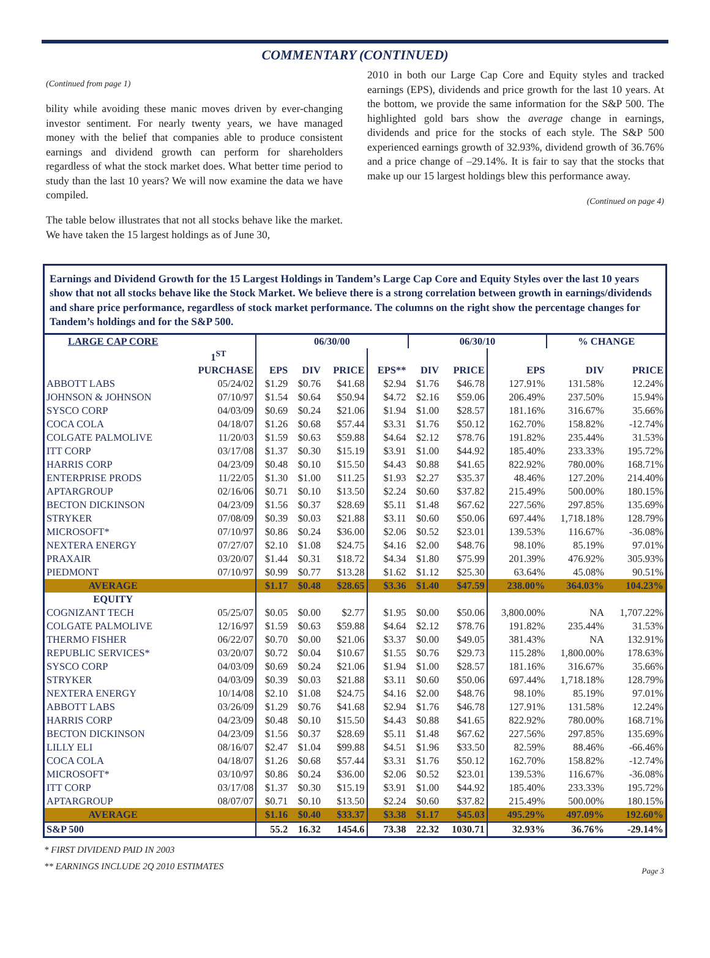COMMENTARY (CONTINUED)
(Continued from page 1)
bility while avoiding these manic moves driven by ever-changing investor sentiment. For nearly twenty years, we have managed money with the belief that companies able to produce consistent earnings and dividend growth can perform for shareholders regardless of what the stock market does. What better time period to study than the last 10 years? We will now examine the data we have compiled.
The table below illustrates that not all stocks behave like the market. We have taken the 15 largest holdings as of June 30,
2010 in both our Large Cap Core and Equity styles and tracked earnings (EPS), dividends and price growth for the last 10 years. At the bottom, we provide the same information for the S&P 500. The highlighted gold bars show the average change in earnings, dividends and price for the stocks of each style. The S&P 500 experienced earnings growth of 32.93%, dividend growth of 36.76% and a price change of –29.14%. It is fair to say that the stocks that make up our 15 largest holdings blew this performance away.
(Continued on page 4)
Earnings and Dividend Growth for the 15 Largest Holdings in Tandem’s Large Cap Core and Equity Styles over the last 10 years show that not all stocks behave like the Stock Market. We believe there is a strong correlation between growth in earnings/dividends and share price performance, regardless of stock market performance. The columns on the right show the percentage changes for Tandem’s holdings and for the S&P 500.
| LARGE CAP CORE | | 06/30/00 | | | | 06/30/10 | | | % CHANGE | |
| --- | --- | --- | --- | --- | --- | --- | --- | --- | --- | --- |
| | 1<sup>ST</sup> | | | | | | | | | |
| | PURCHASE | EPS | DIV | PRICE | EPS** | DIV | PRICE | EPS | DIV | PRICE |
| ABBOTT LABS | 05/24/02 | $1.29 | $0.76 | $41.68 | $2.94 | $1.76 | $46.78 | 127.91% | 131.58% | 12.24% |
| JOHNSON & JOHNSON | 07/10/97 | $1.54 | $0.64 | $50.94 | $4.72 | $2.16 | $59.06 | 206.49% | 237.50% | 15.94% |
| SYSCO CORP | 04/03/09 | $0.69 | $0.24 | $21.06 | $1.94 | $1.00 | $28.57 | 181.16% | 316.67% | 35.66% |
| COCA COLA | 04/18/07 | $1.26 | $0.68 | $57.44 | $3.31 | $1.76 | $50.12 | 162.70% | 158.82% | -12.74% |
| COLGATE PALMOLIVE | 11/20/03 | $1.59 | $0.63 | $59.88 | $4.64 | $2.12 | $78.76 | 191.82% | 235.44% | 31.53% |
| ITT CORP | 03/17/08 | $1.37 | $0.30 | $15.19 | $3.91 | $1.00 | $44.92 | 185.40% | 233.33% | 195.72% |
| HARRIS CORP | 04/23/09 | $0.48 | $0.10 | $15.50 | $4.43 | $0.88 | $41.65 | 822.92% | 780.00% | 168.71% |
| ENTERPRISE PRODS | 11/22/05 | $1.30 | $1.00 | $11.25 | $1.93 | $2.27 | $35.37 | 48.46% | 127.20% | 214.40% |
| APTARGROUP | 02/16/06 | $0.71 | $0.10 | $13.50 | $2.24 | $0.60 | $37.82 | 215.49% | 500.00% | 180.15% |
| BECTON DICKINSON | 04/23/09 | $1.56 | $0.37 | $28.69 | $5.11 | $1.48 | $67.62 | 227.56% | 297.85% | 135.69% |
| STRYKER | 07/08/09 | $0.39 | $0.03 | $21.88 | $3.11 | $0.60 | $50.06 | 697.44% | 1,718.18% | 128.79% |
| MICROSOFT* | 07/10/97 | $0.86 | $0.24 | $36.00 | $2.06 | $0.52 | $23.01 | 139.53% | 116.67% | -36.08% |
| NEXTERA ENERGY | 07/27/07 | $2.10 | $1.08 | $24.75 | $4.16 | $2.00 | $48.76 | 98.10% | 85.19% | 97.01% |
| PRAXAIR | 03/20/07 | $1.44 | $0.31 | $18.72 | $4.34 | $1.80 | $75.99 | 201.39% | 476.92% | 305.93% |
| PIEDMONT | 07/10/97 | $0.99 | $0.77 | $13.28 | $1.62 | $1.12 | $25.30 | 63.64% | 45.08% | 90.51% |
| AVERAGE | | $1.17 | $0.48 | $28.65 | $3.36 | $1.40 | $47.59 | 238.00% | 364.03% | 104.23% |
| EQUITY | | | | | | | | | | |
| COGNIZANT TECH | 05/25/07 | $0.05 | $0.00 | $2.77 | $1.95 | $0.00 | $50.06 | 3,800.00% | NA | 1,707.22% |
| COLGATE PALMOLIVE | 12/16/97 | $1.59 | $0.63 | $59.88 | $4.64 | $2.12 | $78.76 | 191.82% | 235.44% | 31.53% |
| THERMO FISHER | 06/22/07 | $0.70 | $0.00 | $21.06 | $3.37 | $0.00 | $49.05 | 381.43% | NA | 132.91% |
| REPUBLIC SERVICES* | 03/20/07 | $0.72 | $0.04 | $10.67 | $1.55 | $0.76 | $29.73 | 115.28% | 1,800.00% | 178.63% |
| SYSCO CORP | 04/03/09 | $0.69 | $0.24 | $21.06 | $1.94 | $1.00 | $28.57 | 181.16% | 316.67% | 35.66% |
| STRYKER | 04/03/09 | $0.39 | $0.03 | $21.88 | $3.11 | $0.60 | $50.06 | 697.44% | 1,718.18% | 128.79% |
| NEXTERA ENERGY | 10/14/08 | $2.10 | $1.08 | $24.75 | $4.16 | $2.00 | $48.76 | 98.10% | 85.19% | 97.01% |
| ABBOTT LABS | 03/26/09 | $1.29 | $0.76 | $41.68 | $2.94 | $1.76 | $46.78 | 127.91% | 131.58% | 12.24% |
| HARRIS CORP | 04/23/09 | $0.48 | $0.10 | $15.50 | $4.43 | $0.88 | $41.65 | 822.92% | 780.00% | 168.71% |
| BECTON DICKINSON | 04/23/09 | $1.56 | $0.37 | $28.69 | $5.11 | $1.48 | $67.62 | 227.56% | 297.85% | 135.69% |
| LILLY ELI | 08/16/07 | $2.47 | $1.04 | $99.88 | $4.51 | $1.96 | $33.50 | 82.59% | 88.46% | -66.46% |
| COCA COLA | 04/18/07 | $1.26 | $0.68 | $57.44 | $3.31 | $1.76 | $50.12 | 162.70% | 158.82% | -12.74% |
| MICROSOFT* | 03/10/97 | $0.86 | $0.24 | $36.00 | $2.06 | $0.52 | $23.01 | 139.53% | 116.67% | -36.08% |
| ITT CORP | 03/17/08 | $1.37 | $0.30 | $15.19 | $3.91 | $1.00 | $44.92 | 185.40% | 233.33% | 195.72% |
| APTARGROUP | 08/07/07 | $0.71 | $0.10 | $13.50 | $2.24 | $0.60 | $37.82 | 215.49% | 500.00% | 180.15% |
| AVERAGE | | $1.16 | $0.40 | $33.37 | $3.38 | $1.17 | $45.03 | 495.29% | 497.09% | 192.60% |
| S&P 500 | | 55.2 | 16.32 | 1454.6 | 73.38 | 22.32 | 1030.71 | 32.93% | 36.76% | -29.14% |
* FIRST DIVIDEND PAID IN 2003
** EARNINGS INCLUDE 2Q 2010 ESTIMATES
Page 3